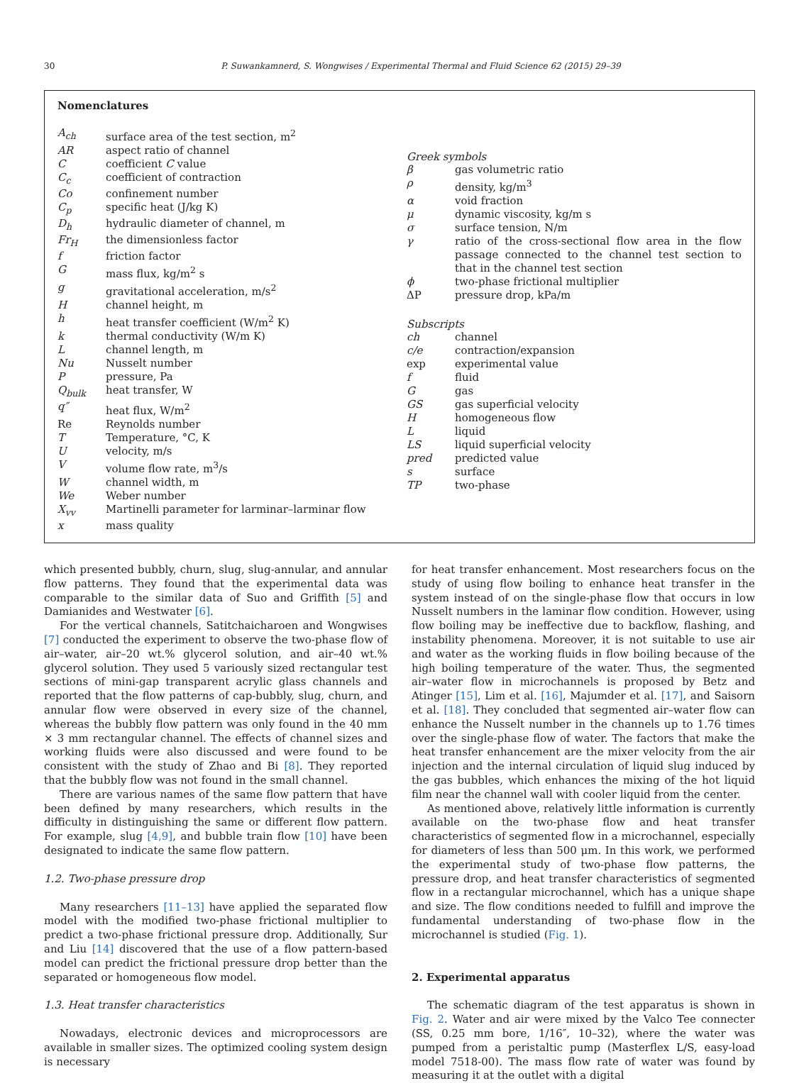30 P. Suwankamnerd, S. Wongwises / Experimental Thermal and Fluid Science 62 (2015) 29–39
Nomenclatures
| A<sub>ch</sub> | surface area of the test section, m<sup>2</sup> |
| AR | aspect ratio of channel |
| C | coefficient C value |
| C<sub>c</sub> | coefficient of contraction |
| Co | confinement number |
| C<sub>p</sub> | specific heat (J/kg K) |
| D<sub>h</sub> | hydraulic diameter of channel, m |
| Fr<sub>H</sub> | the dimensionless factor |
| f | friction factor |
| G | mass flux, kg/m<sup>2</sup> s |
| g | gravitational acceleration, m/s<sup>2</sup> |
| H | channel height, m |
| h | heat transfer coefficient (W/m<sup>2</sup> K) |
| k | thermal conductivity (W/m K) |
| L | channel length, m |
| Nu | Nusselt number |
| P | pressure, Pa |
| Q<sub>bulk</sub> | heat transfer, W |
| q″ | heat flux, W/m<sup>2</sup> |
| Re | Reynolds number |
| T | Temperature, °C, K |
| U | velocity, m/s |
| V | volume flow rate, m<sup>3</sup>/s |
| W | channel width, m |
| We | Weber number |
| X<sub>vv</sub> | Martinelli parameter for larminar–larminar flow |
| x | mass quality |
Greek symbols
| β | gas volumetric ratio |
| ρ | density, kg/m<sup>3</sup> |
| α | void fraction |
| μ | dynamic viscosity, kg/m s |
| σ | surface tension, N/m |
| γ | ratio of the cross-sectional flow area in the flow passage connected to the channel test section to that in the channel test section |
| ϕ | two-phase frictional multiplier |
| ΔP | pressure drop, kPa/m |
Subscripts
| ch | channel |
| c/e | contraction/expansion |
| exp | experimental value |
| f | fluid |
| G | gas |
| GS | gas superficial velocity |
| H | homogeneous flow |
| L | liquid |
| LS | liquid superficial velocity |
| pred | predicted value |
| s | surface |
| TP | two-phase |
which presented bubbly, churn, slug, slug-annular, and annular flow patterns. They found that the experimental data was comparable to the similar data of Suo and Griffith [5] and Damianides and Westwater [6].
For the vertical channels, Satitchaicharoen and Wongwises [7] conducted the experiment to observe the two-phase flow of air–water, air–20 wt.% glycerol solution, and air–40 wt.% glycerol solution. They used 5 variously sized rectangular test sections of mini-gap transparent acrylic glass channels and reported that the flow patterns of cap-bubbly, slug, churn, and annular flow were observed in every size of the channel, whereas the bubbly flow pattern was only found in the 40 mm × 3 mm rectangular channel. The effects of channel sizes and working fluids were also discussed and were found to be consistent with the study of Zhao and Bi [8]. They reported that the bubbly flow was not found in the small channel.
There are various names of the same flow pattern that have been defined by many researchers, which results in the difficulty in distinguishing the same or different flow pattern. For example, slug [4,9], and bubble train flow [10] have been designated to indicate the same flow pattern.
1.2. Two-phase pressure drop
Many researchers [11–13] have applied the separated flow model with the modified two-phase frictional multiplier to predict a two-phase frictional pressure drop. Additionally, Sur and Liu [14] discovered that the use of a flow pattern-based model can predict the frictional pressure drop better than the separated or homogeneous flow model.
1.3. Heat transfer characteristics
Nowadays, electronic devices and microprocessors are available in smaller sizes. The optimized cooling system design is necessary
for heat transfer enhancement. Most researchers focus on the study of using flow boiling to enhance heat transfer in the system instead of on the single-phase flow that occurs in low Nusselt numbers in the laminar flow condition. However, using flow boiling may be ineffective due to backflow, flashing, and instability phenomena. Moreover, it is not suitable to use air and water as the working fluids in flow boiling because of the high boiling temperature of the water. Thus, the segmented air–water flow in microchannels is proposed by Betz and Atinger [15], Lim et al. [16], Majumder et al. [17], and Saisorn et al. [18]. They concluded that segmented air–water flow can enhance the Nusselt number in the channels up to 1.76 times over the single-phase flow of water. The factors that make the heat transfer enhancement are the mixer velocity from the air injection and the internal circulation of liquid slug induced by the gas bubbles, which enhances the mixing of the hot liquid film near the channel wall with cooler liquid from the center.
As mentioned above, relatively little information is currently available on the two-phase flow and heat transfer characteristics of segmented flow in a microchannel, especially for diameters of less than 500 μm. In this work, we performed the experimental study of two-phase flow patterns, the pressure drop, and heat transfer characteristics of segmented flow in a rectangular microchannel, which has a unique shape and size. The flow conditions needed to fulfill and improve the fundamental understanding of two-phase flow in the microchannel is studied (Fig. 1).
2. Experimental apparatus
The schematic diagram of the test apparatus is shown in Fig. 2. Water and air were mixed by the Valco Tee connecter (SS, 0.25 mm bore, 1/16″, 10–32), where the water was pumped from a peristaltic pump (Masterflex L/S, easy-load model 7518-00). The mass flow rate of water was found by measuring it at the outlet with a digital